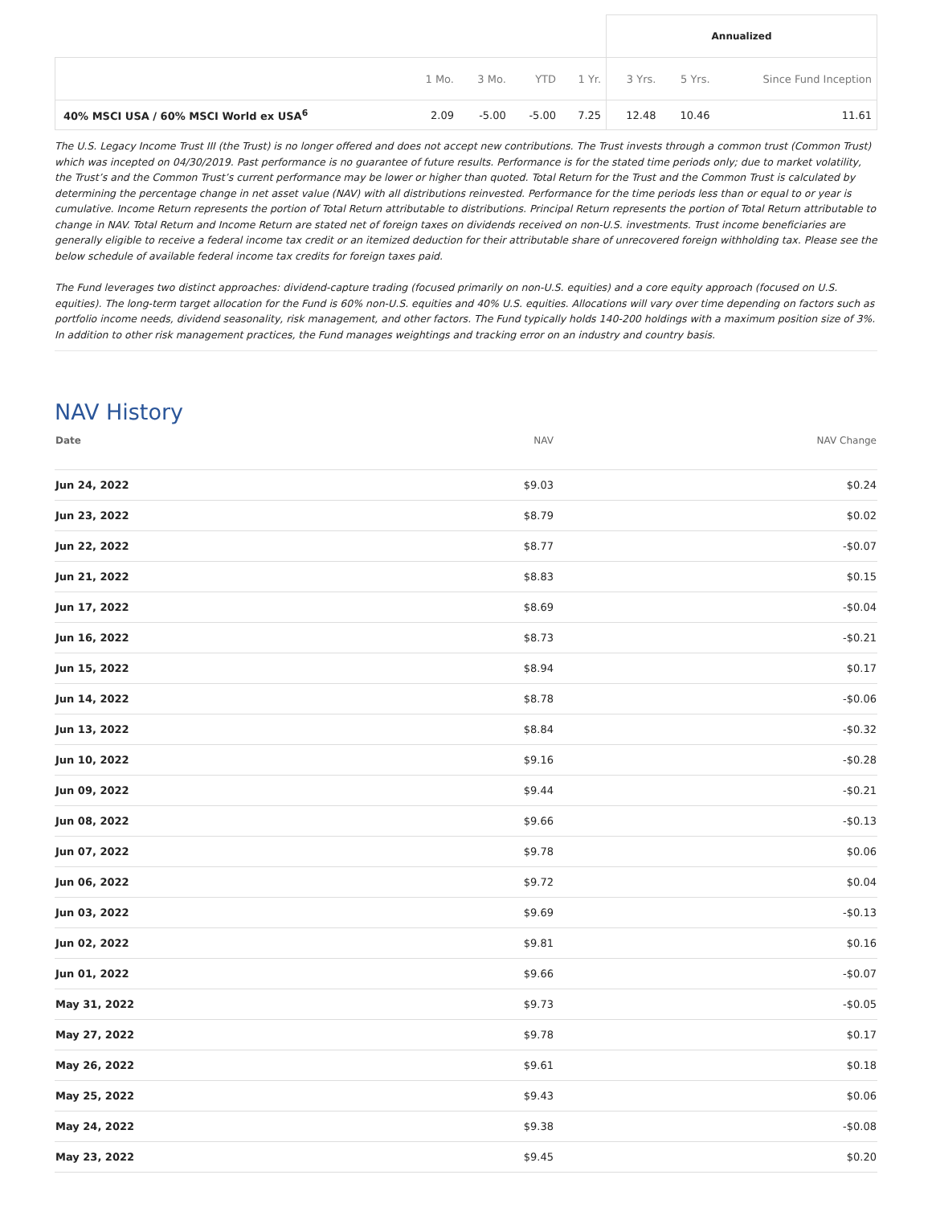| | | | | | Annualized | | |
| --- | --- | --- | --- | --- | --- | --- | --- |
| | 1 Mo. | 3 Mo. | YTD | 1 Yr. | 3 Yrs. | 5 Yrs. | Since Fund Inception |
| 40% MSCI USA / 60% MSCI World ex USA<sup>6</sup> | 2.09 | -5.00 | -5.00 | 7.25 | 12.48 | 10.46 | 11.61 |
The U.S. Legacy Income Trust III (the Trust) is no longer offered and does not accept new contributions. The Trust invests through a common trust (Common Trust) which was incepted on 04/30/2019. Past performance is no guarantee of future results. Performance is for the stated time periods only; due to market volatility, the Trust’s and the Common Trust’s current performance may be lower or higher than quoted. Total Return for the Trust and the Common Trust is calculated by determining the percentage change in net asset value (NAV) with all distributions reinvested. Performance for the time periods less than or equal to or year is cumulative. Income Return represents the portion of Total Return attributable to distributions. Principal Return represents the portion of Total Return attributable to change in NAV. Total Return and Income Return are stated net of foreign taxes on dividends received on non-U.S. investments. Trust income beneficiaries are generally eligible to receive a federal income tax credit or an itemized deduction for their attributable share of unrecovered foreign withholding tax. Please see the below schedule of available federal income tax credits for foreign taxes paid.
The Fund leverages two distinct approaches: dividend-capture trading (focused primarily on non-U.S. equities) and a core equity approach (focused on U.S. equities). The long-term target allocation for the Fund is 60% non-U.S. equities and 40% U.S. equities. Allocations will vary over time depending on factors such as portfolio income needs, dividend seasonality, risk management, and other factors. The Fund typically holds 140-200 holdings with a maximum position size of 3%. In addition to other risk management practices, the Fund manages weightings and tracking error on an industry and country basis.
NAV History
| Date | NAV | NAV Change |
| --- | --- | --- |
| Jun 24, 2022 | $9.03 | $0.24 |
| Jun 23, 2022 | $8.79 | $0.02 |
| Jun 22, 2022 | $8.77 | -$0.07 |
| Jun 21, 2022 | $8.83 | $0.15 |
| Jun 17, 2022 | $8.69 | -$0.04 |
| Jun 16, 2022 | $8.73 | -$0.21 |
| Jun 15, 2022 | $8.94 | $0.17 |
| Jun 14, 2022 | $8.78 | -$0.06 |
| Jun 13, 2022 | $8.84 | -$0.32 |
| Jun 10, 2022 | $9.16 | -$0.28 |
| Jun 09, 2022 | $9.44 | -$0.21 |
| Jun 08, 2022 | $9.66 | -$0.13 |
| Jun 07, 2022 | $9.78 | $0.06 |
| Jun 06, 2022 | $9.72 | $0.04 |
| Jun 03, 2022 | $9.69 | -$0.13 |
| Jun 02, 2022 | $9.81 | $0.16 |
| Jun 01, 2022 | $9.66 | -$0.07 |
| May 31, 2022 | $9.73 | -$0.05 |
| May 27, 2022 | $9.78 | $0.17 |
| May 26, 2022 | $9.61 | $0.18 |
| May 25, 2022 | $9.43 | $0.06 |
| May 24, 2022 | $9.38 | -$0.08 |
| May 23, 2022 | $9.45 | $0.20 |